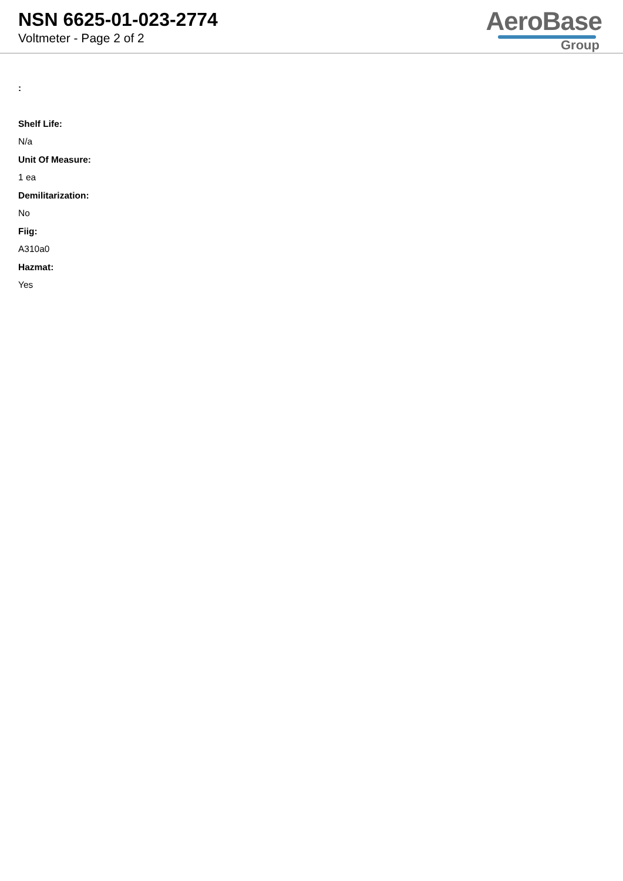NSN 6625-01-023-2774
Voltmeter - Page 2 of 2
AeroBase
Group
:
Shelf Life:
N/a
Unit Of Measure:
1 ea
Demilitarization:
No
Fiig:
A310a0
Hazmat:
Yes